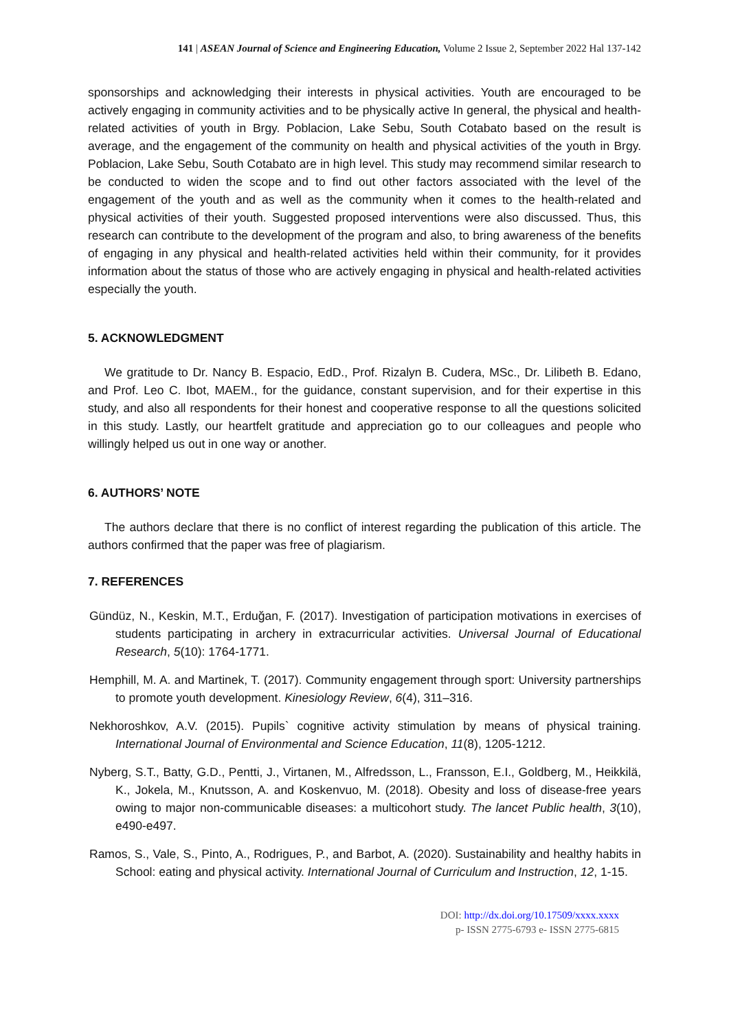141 | ASEAN Journal of Science and Engineering Education, Volume 2 Issue 2, September 2022 Hal 137-142
sponsorships and acknowledging their interests in physical activities. Youth are encouraged to be actively engaging in community activities and to be physically active In general, the physical and health-related activities of youth in Brgy. Poblacion, Lake Sebu, South Cotabato based on the result is average, and the engagement of the community on health and physical activities of the youth in Brgy. Poblacion, Lake Sebu, South Cotabato are in high level. This study may recommend similar research to be conducted to widen the scope and to find out other factors associated with the level of the engagement of the youth and as well as the community when it comes to the health-related and physical activities of their youth. Suggested proposed interventions were also discussed. Thus, this research can contribute to the development of the program and also, to bring awareness of the benefits of engaging in any physical and health-related activities held within their community, for it provides information about the status of those who are actively engaging in physical and health-related activities especially the youth.
5. ACKNOWLEDGMENT
We gratitude to Dr. Nancy B. Espacio, EdD., Prof. Rizalyn B. Cudera, MSc., Dr. Lilibeth B. Edano, and Prof. Leo C. Ibot, MAEM., for the guidance, constant supervision, and for their expertise in this study, and also all respondents for their honest and cooperative response to all the questions solicited in this study. Lastly, our heartfelt gratitude and appreciation go to our colleagues and people who willingly helped us out in one way or another.
6. AUTHORS’ NOTE
The authors declare that there is no conflict of interest regarding the publication of this article. The authors confirmed that the paper was free of plagiarism.
7. REFERENCES
Gündüz, N., Keskin, M.T., Erduğan, F. (2017). Investigation of participation motivations in exercises of students participating in archery in extracurricular activities. Universal Journal of Educational Research, 5(10): 1764-1771.
Hemphill, M. A. and Martinek, T. (2017). Community engagement through sport: University partnerships to promote youth development. Kinesiology Review, 6(4), 311–316.
Nekhoroshkov, A.V. (2015). Pupils` cognitive activity stimulation by means of physical training. International Journal of Environmental and Science Education, 11(8), 1205-1212.
Nyberg, S.T., Batty, G.D., Pentti, J., Virtanen, M., Alfredsson, L., Fransson, E.I., Goldberg, M., Heikkilä, K., Jokela, M., Knutsson, A. and Koskenvuo, M. (2018). Obesity and loss of disease-free years owing to major non-communicable diseases: a multicohort study. The lancet Public health, 3(10), e490-e497.
Ramos, S., Vale, S., Pinto, A., Rodrigues, P., and Barbot, A. (2020). Sustainability and healthy habits in School: eating and physical activity. International Journal of Curriculum and Instruction, 12, 1-15.
DOI: http://dx.doi.org/10.17509/xxxx.xxxx
p- ISSN 2775-6793 e- ISSN 2775-6815